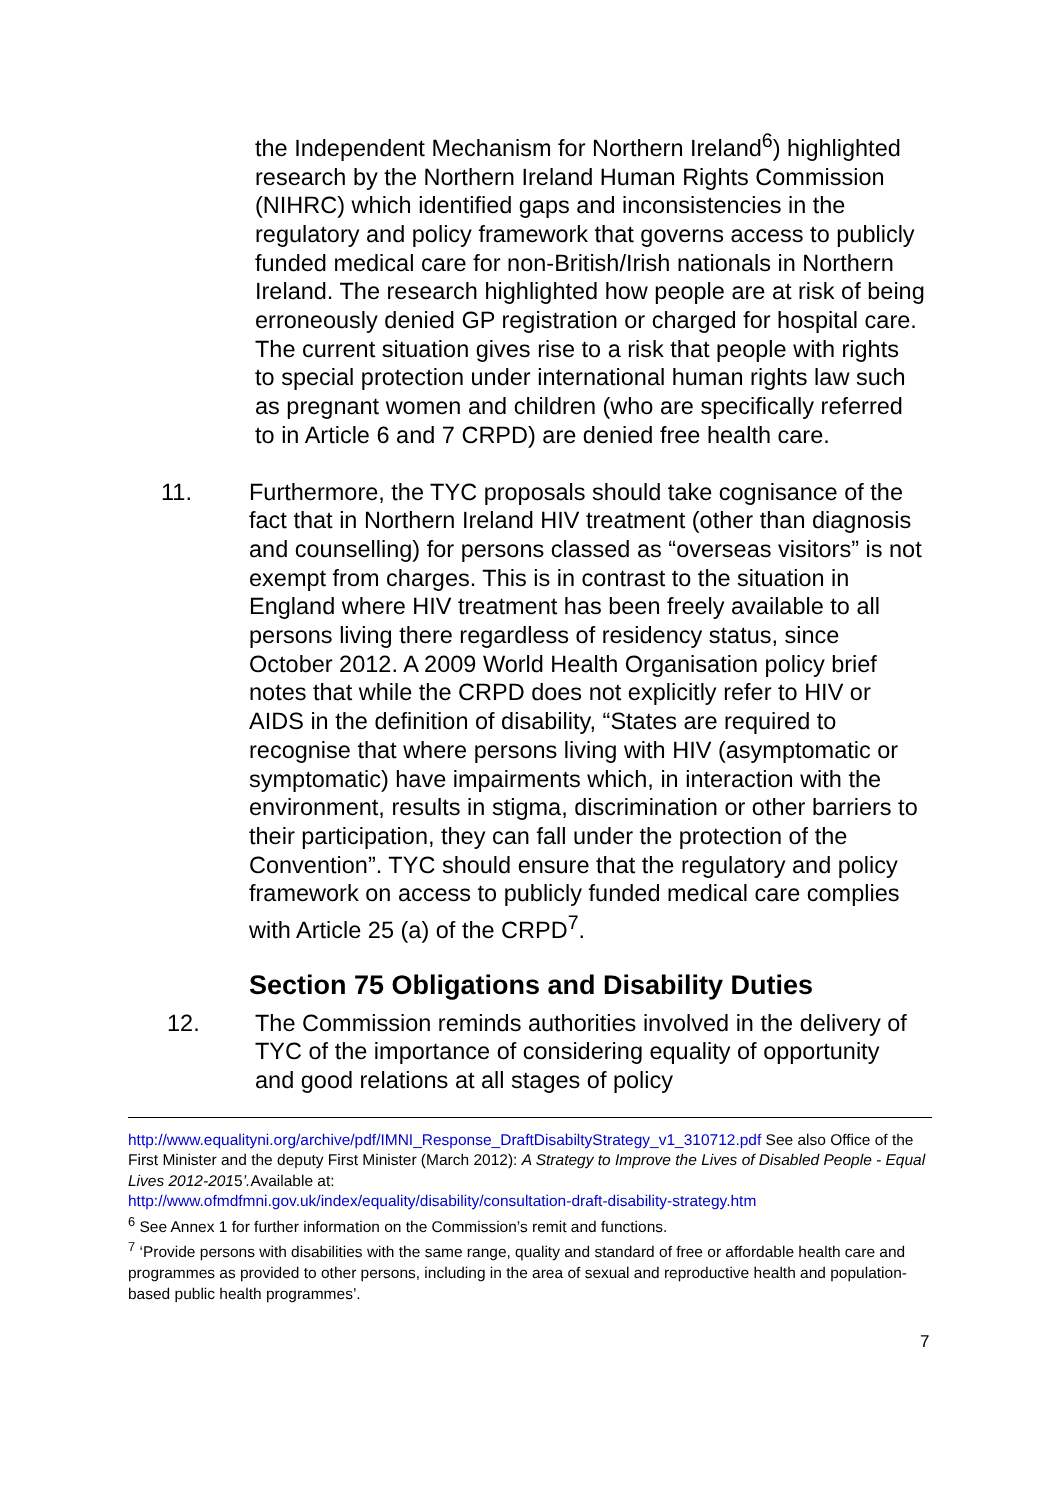the Independent Mechanism for Northern Ireland<sup>6</sup>) highlighted research by the Northern Ireland Human Rights Commission (NIHRC) which identified gaps and inconsistencies in the regulatory and policy framework that governs access to publicly funded medical care for non-British/Irish nationals in Northern Ireland. The research highlighted how people are at risk of being erroneously denied GP registration or charged for hospital care. The current situation gives rise to a risk that people with rights to special protection under international human rights law such as pregnant women and children (who are specifically referred to in Article 6 and 7 CRPD) are denied free health care.
11. Furthermore, the TYC proposals should take cognisance of the fact that in Northern Ireland HIV treatment (other than diagnosis and counselling) for persons classed as “overseas visitors” is not exempt from charges. This is in contrast to the situation in England where HIV treatment has been freely available to all persons living there regardless of residency status, since October 2012. A 2009 World Health Organisation policy brief notes that while the CRPD does not explicitly refer to HIV or AIDS in the definition of disability, “States are required to recognise that where persons living with HIV (asymptomatic or symptomatic) have impairments which, in interaction with the environment, results in stigma, discrimination or other barriers to their participation, they can fall under the protection of the Convention”. TYC should ensure that the regulatory and policy framework on access to publicly funded medical care complies with Article 25 (a) of the CRPD<sup>7</sup>.
Section 75 Obligations and Disability Duties
12. The Commission reminds authorities involved in the delivery of TYC of the importance of considering equality of opportunity and good relations at all stages of policy
http://www.equalityni.org/archive/pdf/IMNI_Response_DraftDisabiltyStrategy_v1_310712.pdf See also Office of the First Minister and the deputy First Minister (March 2012): A Strategy to Improve the Lives of Disabled People - Equal Lives 2012-2015’. Available at:
http://www.ofmdfmni.gov.uk/index/equality/disability/consultation-draft-disability-strategy.htm
<sup>6</sup> See Annex 1 for further information on the Commission’s remit and functions.
<sup>7</sup> ‘Provide persons with disabilities with the same range, quality and standard of free or affordable health care and programmes as provided to other persons, including in the area of sexual and reproductive health and population-based public health programmes’.
7